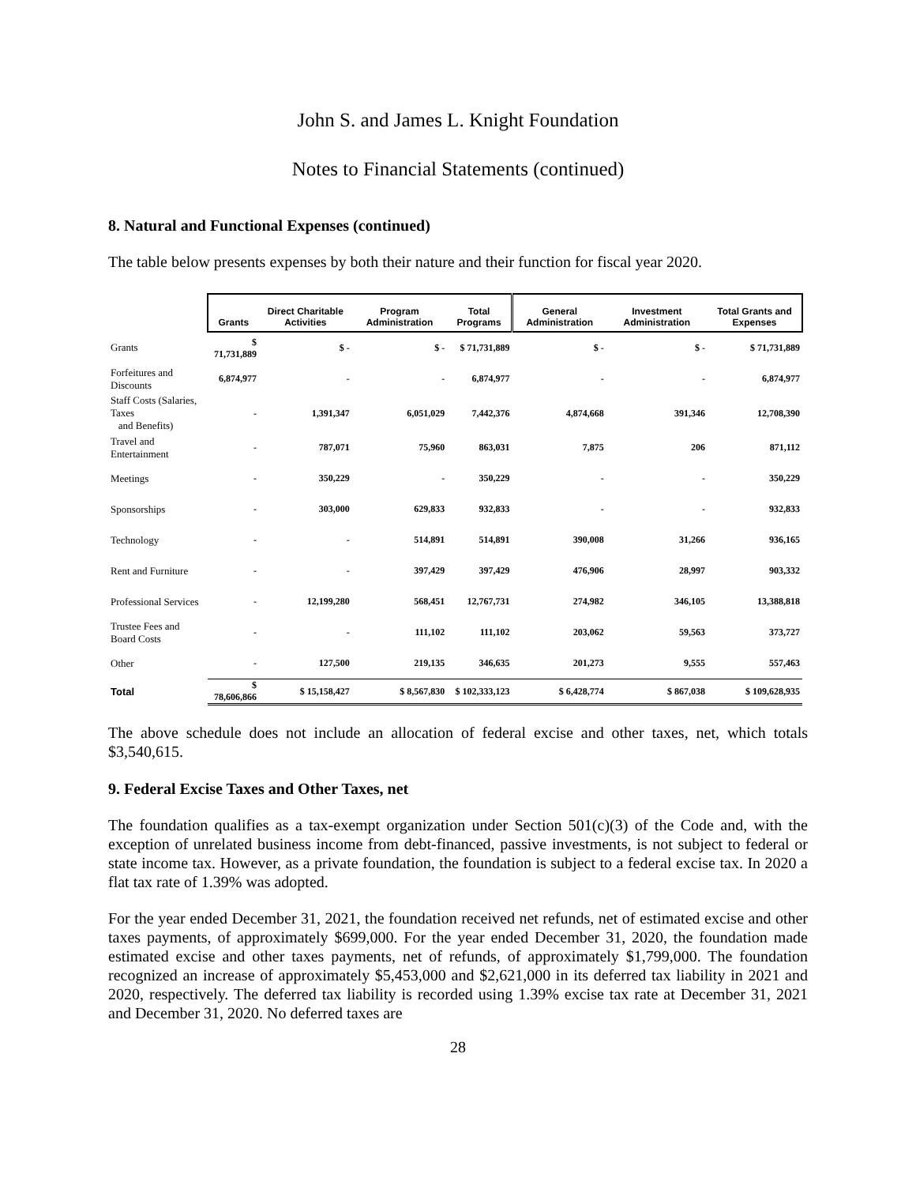John S. and James L. Knight Foundation
Notes to Financial Statements (continued)
8. Natural and Functional Expenses (continued)
The table below presents expenses by both their nature and their function for fiscal year 2020.
| | Grants | Direct Charitable Activities | Program Administration | Total Programs | General Administration | Investment Administration | Total Grants and Expenses |
| --- | --- | --- | --- | --- | --- | --- | --- |
| Grants | $ 71,731,889 | $ - | $ - | $ 71,731,889 | $ - | $ - | $ 71,731,889 |
| Forfeitures and Discounts | 6,874,977 | - | - | 6,874,977 | - | - | 6,874,977 |
| Staff Costs (Salaries, Taxes and Benefits) | - | 1,391,347 | 6,051,029 | 7,442,376 | 4,874,668 | 391,346 | 12,708,390 |
| Travel and Entertainment | - | 787,071 | 75,960 | 863,031 | 7,875 | 206 | 871,112 |
| Meetings | - | 350,229 | - | 350,229 | - | - | 350,229 |
| Sponsorships | - | 303,000 | 629,833 | 932,833 | - | - | 932,833 |
| Technology | - | - | 514,891 | 514,891 | 390,008 | 31,266 | 936,165 |
| Rent and Furniture | - | - | 397,429 | 397,429 | 476,906 | 28,997 | 903,332 |
| Professional Services | - | 12,199,280 | 568,451 | 12,767,731 | 274,982 | 346,105 | 13,388,818 |
| Trustee Fees and Board Costs | - | - | 111,102 | 111,102 | 203,062 | 59,563 | 373,727 |
| Other | - | 127,500 | 219,135 | 346,635 | 201,273 | 9,555 | 557,463 |
| Total | $ 78,606,866 | $ 15,158,427 | $ 8,567,830 | $ 102,333,123 | $ 6,428,774 | $ 867,038 | $ 109,628,935 |
The above schedule does not include an allocation of federal excise and other taxes, net, which totals $3,540,615.
9. Federal Excise Taxes and Other Taxes, net
The foundation qualifies as a tax-exempt organization under Section 501(c)(3) of the Code and, with the exception of unrelated business income from debt-financed, passive investments, is not subject to federal or state income tax. However, as a private foundation, the foundation is subject to a federal excise tax. In 2020 a flat tax rate of 1.39% was adopted.
For the year ended December 31, 2021, the foundation received net refunds, net of estimated excise and other taxes payments, of approximately $699,000. For the year ended December 31, 2020, the foundation made estimated excise and other taxes payments, net of refunds, of approximately $1,799,000. The foundation recognized an increase of approximately $5,453,000 and $2,621,000 in its deferred tax liability in 2021 and 2020, respectively. The deferred tax liability is recorded using 1.39% excise tax rate at December 31, 2021 and December 31, 2020. No deferred taxes are
28